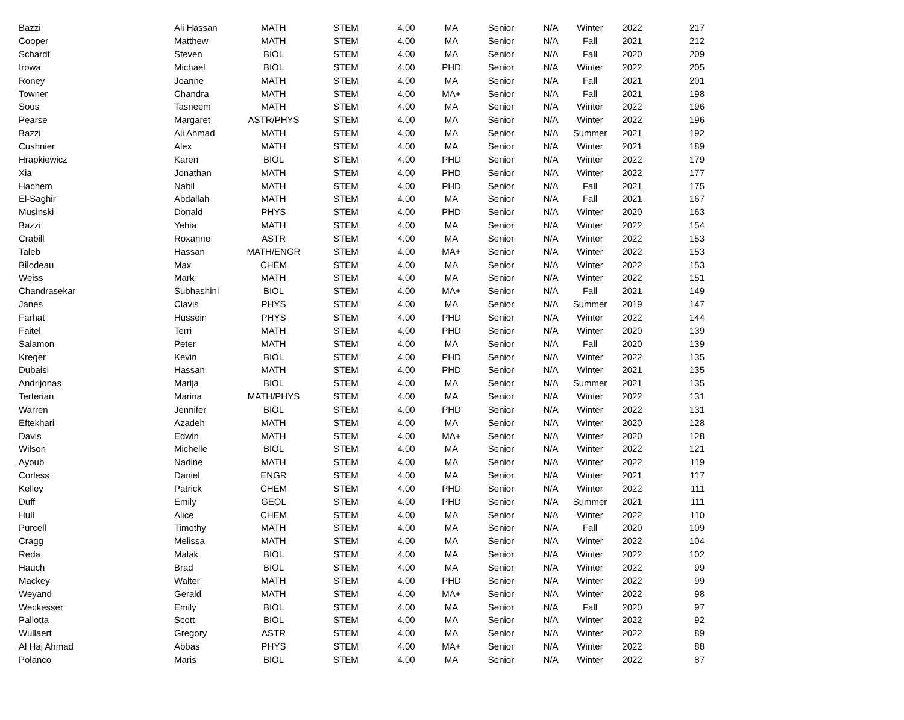| Bazzi | Ali Hassan | MATH | STEM | 4.00 | MA | Senior | N/A | Winter | 2022 | 217 |
| Cooper | Matthew | MATH | STEM | 4.00 | MA | Senior | N/A | Fall | 2021 | 212 |
| Schardt | Steven | BIOL | STEM | 4.00 | MA | Senior | N/A | Fall | 2020 | 209 |
| Irowa | Michael | BIOL | STEM | 4.00 | PHD | Senior | N/A | Winter | 2022 | 205 |
| Roney | Joanne | MATH | STEM | 4.00 | MA | Senior | N/A | Fall | 2021 | 201 |
| Towner | Chandra | MATH | STEM | 4.00 | MA+ | Senior | N/A | Fall | 2021 | 198 |
| Sous | Tasneem | MATH | STEM | 4.00 | MA | Senior | N/A | Winter | 2022 | 196 |
| Pearse | Margaret | ASTR/PHYS | STEM | 4.00 | MA | Senior | N/A | Winter | 2022 | 196 |
| Bazzi | Ali Ahmad | MATH | STEM | 4.00 | MA | Senior | N/A | Summer | 2021 | 192 |
| Cushnier | Alex | MATH | STEM | 4.00 | MA | Senior | N/A | Winter | 2021 | 189 |
| Hrapkiewicz | Karen | BIOL | STEM | 4.00 | PHD | Senior | N/A | Winter | 2022 | 179 |
| Xia | Jonathan | MATH | STEM | 4.00 | PHD | Senior | N/A | Winter | 2022 | 177 |
| Hachem | Nabil | MATH | STEM | 4.00 | PHD | Senior | N/A | Fall | 2021 | 175 |
| El-Saghir | Abdallah | MATH | STEM | 4.00 | MA | Senior | N/A | Fall | 2021 | 167 |
| Musinski | Donald | PHYS | STEM | 4.00 | PHD | Senior | N/A | Winter | 2020 | 163 |
| Bazzi | Yehia | MATH | STEM | 4.00 | MA | Senior | N/A | Winter | 2022 | 154 |
| Crabill | Roxanne | ASTR | STEM | 4.00 | MA | Senior | N/A | Winter | 2022 | 153 |
| Taleb | Hassan | MATH/ENGR | STEM | 4.00 | MA+ | Senior | N/A | Winter | 2022 | 153 |
| Bilodeau | Max | CHEM | STEM | 4.00 | MA | Senior | N/A | Winter | 2022 | 153 |
| Weiss | Mark | MATH | STEM | 4.00 | MA | Senior | N/A | Winter | 2022 | 151 |
| Chandrasekar | Subhashini | BIOL | STEM | 4.00 | MA+ | Senior | N/A | Fall | 2021 | 149 |
| Janes | Clavis | PHYS | STEM | 4.00 | MA | Senior | N/A | Summer | 2019 | 147 |
| Farhat | Hussein | PHYS | STEM | 4.00 | PHD | Senior | N/A | Winter | 2022 | 144 |
| Faitel | Terri | MATH | STEM | 4.00 | PHD | Senior | N/A | Winter | 2020 | 139 |
| Salamon | Peter | MATH | STEM | 4.00 | MA | Senior | N/A | Fall | 2020 | 139 |
| Kreger | Kevin | BIOL | STEM | 4.00 | PHD | Senior | N/A | Winter | 2022 | 135 |
| Dubaisi | Hassan | MATH | STEM | 4.00 | PHD | Senior | N/A | Winter | 2021 | 135 |
| Andrijonas | Marija | BIOL | STEM | 4.00 | MA | Senior | N/A | Summer | 2021 | 135 |
| Terterian | Marina | MATH/PHYS | STEM | 4.00 | MA | Senior | N/A | Winter | 2022 | 131 |
| Warren | Jennifer | BIOL | STEM | 4.00 | PHD | Senior | N/A | Winter | 2022 | 131 |
| Eftekhari | Azadeh | MATH | STEM | 4.00 | MA | Senior | N/A | Winter | 2020 | 128 |
| Davis | Edwin | MATH | STEM | 4.00 | MA+ | Senior | N/A | Winter | 2020 | 128 |
| Wilson | Michelle | BIOL | STEM | 4.00 | MA | Senior | N/A | Winter | 2022 | 121 |
| Ayoub | Nadine | MATH | STEM | 4.00 | MA | Senior | N/A | Winter | 2022 | 119 |
| Corless | Daniel | ENGR | STEM | 4.00 | MA | Senior | N/A | Winter | 2021 | 117 |
| Kelley | Patrick | CHEM | STEM | 4.00 | PHD | Senior | N/A | Winter | 2022 | 111 |
| Duff | Emily | GEOL | STEM | 4.00 | PHD | Senior | N/A | Summer | 2021 | 111 |
| Hull | Alice | CHEM | STEM | 4.00 | MA | Senior | N/A | Winter | 2022 | 110 |
| Purcell | Timothy | MATH | STEM | 4.00 | MA | Senior | N/A | Fall | 2020 | 109 |
| Cragg | Melissa | MATH | STEM | 4.00 | MA | Senior | N/A | Winter | 2022 | 104 |
| Reda | Malak | BIOL | STEM | 4.00 | MA | Senior | N/A | Winter | 2022 | 102 |
| Hauch | Brad | BIOL | STEM | 4.00 | MA | Senior | N/A | Winter | 2022 | 99 |
| Mackey | Walter | MATH | STEM | 4.00 | PHD | Senior | N/A | Winter | 2022 | 99 |
| Weyand | Gerald | MATH | STEM | 4.00 | MA+ | Senior | N/A | Winter | 2022 | 98 |
| Weckesser | Emily | BIOL | STEM | 4.00 | MA | Senior | N/A | Fall | 2020 | 97 |
| Pallotta | Scott | BIOL | STEM | 4.00 | MA | Senior | N/A | Winter | 2022 | 92 |
| Wullaert | Gregory | ASTR | STEM | 4.00 | MA | Senior | N/A | Winter | 2022 | 89 |
| Al Haj Ahmad | Abbas | PHYS | STEM | 4.00 | MA+ | Senior | N/A | Winter | 2022 | 88 |
| Polanco | Maris | BIOL | STEM | 4.00 | MA | Senior | N/A | Winter | 2022 | 87 |